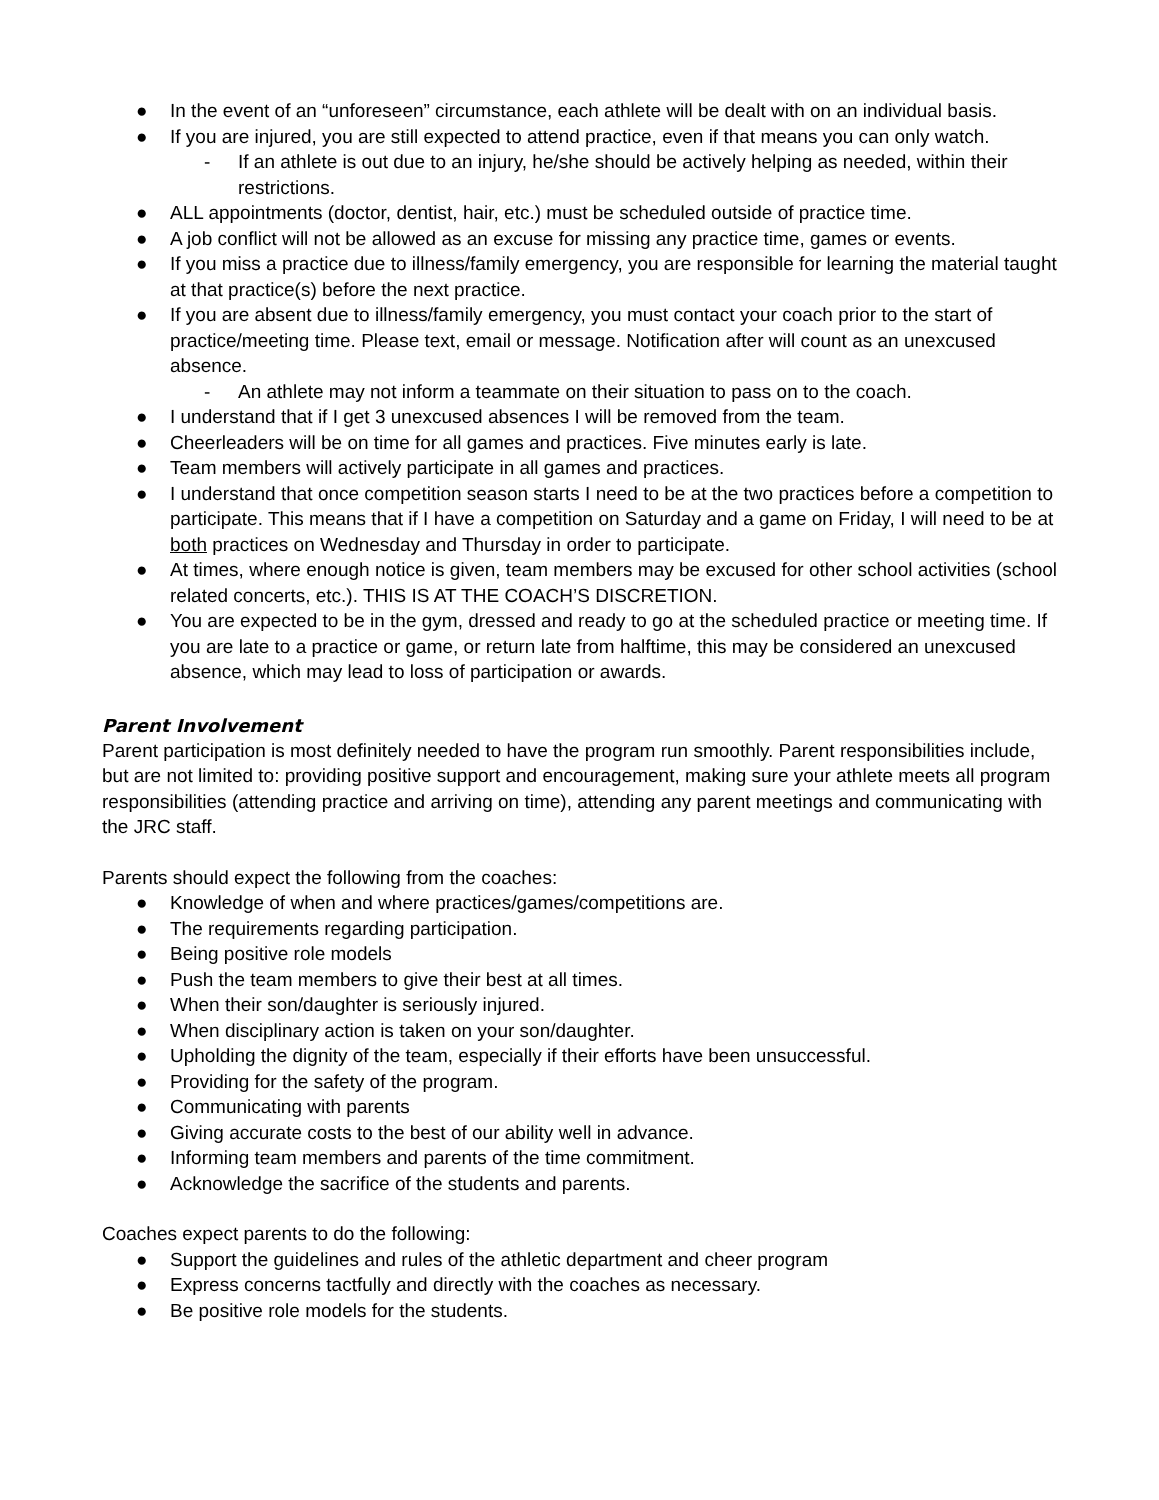● In the event of an “unforeseen” circumstance, each athlete will be dealt with on an individual basis.
● If you are injured, you are still expected to attend practice, even if that means you can only watch.
- If an athlete is out due to an injury, he/she should be actively helping as needed, within their restrictions.
● ALL appointments (doctor, dentist, hair, etc.) must be scheduled outside of practice time.
● A job conflict will not be allowed as an excuse for missing any practice time, games or events.
● If you miss a practice due to illness/family emergency, you are responsible for learning the material taught at that practice(s) before the next practice.
● If you are absent due to illness/family emergency, you must contact your coach prior to the start of practice/meeting time. Please text, email or message. Notification after will count as an unexcused absence.
- An athlete may not inform a teammate on their situation to pass on to the coach.
● I understand that if I get 3 unexcused absences I will be removed from the team.
● Cheerleaders will be on time for all games and practices. Five minutes early is late.
● Team members will actively participate in all games and practices.
● I understand that once competition season starts I need to be at the two practices before a competition to participate. This means that if I have a competition on Saturday and a game on Friday, I will need to be at both practices on Wednesday and Thursday in order to participate.
● At times, where enough notice is given, team members may be excused for other school activities (school related concerts, etc.). THIS IS AT THE COACH’S DISCRETION.
● You are expected to be in the gym, dressed and ready to go at the scheduled practice or meeting time. If you are late to a practice or game, or return late from halftime, this may be considered an unexcused absence, which may lead to loss of participation or awards.
Parent Involvement
Parent participation is most definitely needed to have the program run smoothly. Parent responsibilities include, but are not limited to: providing positive support and encouragement, making sure your athlete meets all program responsibilities (attending practice and arriving on time), attending any parent meetings and communicating with the JRC staff.
Parents should expect the following from the coaches:
● Knowledge of when and where practices/games/competitions are.
● The requirements regarding participation.
● Being positive role models
● Push the team members to give their best at all times.
● When their son/daughter is seriously injured.
● When disciplinary action is taken on your son/daughter.
● Upholding the dignity of the team, especially if their efforts have been unsuccessful.
● Providing for the safety of the program.
● Communicating with parents
● Giving accurate costs to the best of our ability well in advance.
● Informing team members and parents of the time commitment.
● Acknowledge the sacrifice of the students and parents.
Coaches expect parents to do the following:
● Support the guidelines and rules of the athletic department and cheer program
● Express concerns tactfully and directly with the coaches as necessary.
● Be positive role models for the students.